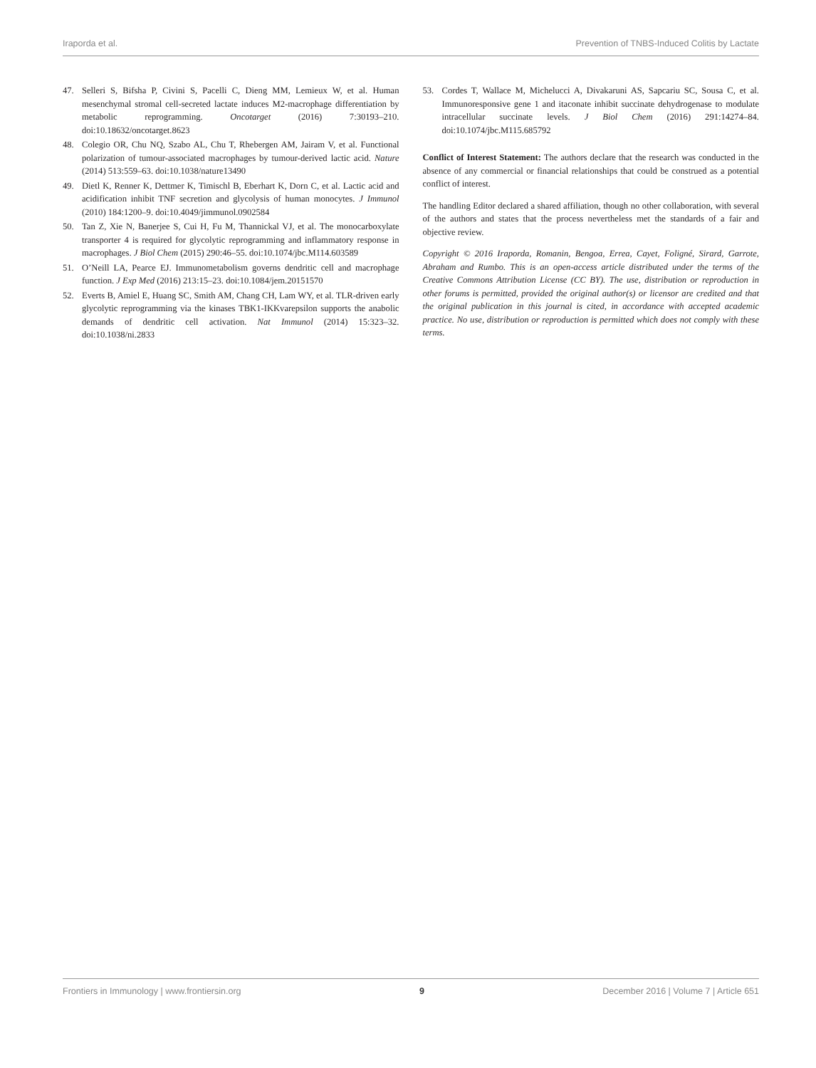Iraporda et al. Prevention of TNBS-Induced Colitis by Lactate
47. Selleri S, Bifsha P, Civini S, Pacelli C, Dieng MM, Lemieux W, et al. Human mesenchymal stromal cell-secreted lactate induces M2-macrophage differentiation by metabolic reprogramming. Oncotarget (2016) 7:30193–210. doi:10.18632/oncotarget.8623
48. Colegio OR, Chu NQ, Szabo AL, Chu T, Rhebergen AM, Jairam V, et al. Functional polarization of tumour-associated macrophages by tumour-derived lactic acid. Nature (2014) 513:559–63. doi:10.1038/nature13490
49. Dietl K, Renner K, Dettmer K, Timischl B, Eberhart K, Dorn C, et al. Lactic acid and acidification inhibit TNF secretion and glycolysis of human monocytes. J Immunol (2010) 184:1200–9. doi:10.4049/jimmunol.0902584
50. Tan Z, Xie N, Banerjee S, Cui H, Fu M, Thannickal VJ, et al. The monocarboxylate transporter 4 is required for glycolytic reprogramming and inflammatory response in macrophages. J Biol Chem (2015) 290:46–55. doi:10.1074/jbc.M114.603589
51. O’Neill LA, Pearce EJ. Immunometabolism governs dendritic cell and macrophage function. J Exp Med (2016) 213:15–23. doi:10.1084/jem.20151570
52. Everts B, Amiel E, Huang SC, Smith AM, Chang CH, Lam WY, et al. TLR-driven early glycolytic reprogramming via the kinases TBK1-IKKvarepsilon supports the anabolic demands of dendritic cell activation. Nat Immunol (2014) 15:323–32. doi:10.1038/ni.2833
53. Cordes T, Wallace M, Michelucci A, Divakaruni AS, Sapcariu SC, Sousa C, et al. Immunoresponsive gene 1 and itaconate inhibit succinate dehydrogenase to modulate intracellular succinate levels. J Biol Chem (2016) 291:14274–84. doi:10.1074/jbc.M115.685792
Conflict of Interest Statement: The authors declare that the research was conducted in the absence of any commercial or financial relationships that could be construed as a potential conflict of interest.
The handling Editor declared a shared affiliation, though no other collaboration, with several of the authors and states that the process nevertheless met the standards of a fair and objective review.
Copyright © 2016 Iraporda, Romanin, Bengoa, Errea, Cayet, Foligné, Sirard, Garrote, Abraham and Rumbo. This is an open-access article distributed under the terms of the Creative Commons Attribution License (CC BY). The use, distribution or reproduction in other forums is permitted, provided the original author(s) or licensor are credited and that the original publication in this journal is cited, in accordance with accepted academic practice. No use, distribution or reproduction is permitted which does not comply with these terms.
Frontiers in Immunology | www.frontiersin.org 9 December 2016 | Volume 7 | Article 651